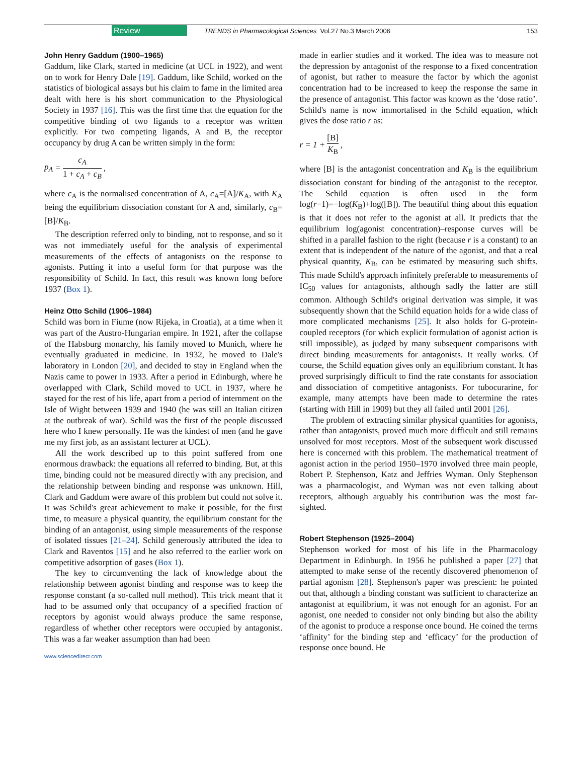Review TRENDS in Pharmacological Sciences Vol.27 No.3 March 2006 153
John Henry Gaddum (1900–1965)
Gaddum, like Clark, started in medicine (at UCL in 1922), and went on to work for Henry Dale [19]. Gaddum, like Schild, worked on the statistics of biological assays but his claim to fame in the limited area dealt with here is his short communication to the Physiological Society in 1937 [16]. This was the first time that the equation for the competitive binding of two ligands to a receptor was written explicitly. For two competing ligands, A and B, the receptor occupancy by drug A can be written simply in the form:
p<sub>A</sub> = c<sub>A</sub> 1 + c<sub>A</sub> + c<sub>B</sub>,
where c<sub>A</sub> is the normalised concentration of A, c<sub>A</sub>=[A]/K<sub>A</sub>, with K<sub>A</sub> being the equilibrium dissociation constant for A and, similarly, c<sub>B</sub>=[B]/K<sub>B</sub>.
The description referred only to binding, not to response, and so it was not immediately useful for the analysis of experimental measurements of the effects of antagonists on the response to agonists. Putting it into a useful form for that purpose was the responsibility of Schild. In fact, this result was known long before 1937 (Box 1).
Heinz Otto Schild (1906–1984)
Schild was born in Fiume (now Rijeka, in Croatia), at a time when it was part of the Austro-Hungarian empire. In 1921, after the collapse of the Habsburg monarchy, his family moved to Munich, where he eventually graduated in medicine. In 1932, he moved to Dale's laboratory in London [20], and decided to stay in England when the Nazis came to power in 1933. After a period in Edinburgh, where he overlapped with Clark, Schild moved to UCL in 1937, where he stayed for the rest of his life, apart from a period of internment on the Isle of Wight between 1939 and 1940 (he was still an Italian citizen at the outbreak of war). Schild was the first of the people discussed here who I knew personally. He was the kindest of men (and he gave me my first job, as an assistant lecturer at UCL).
All the work described up to this point suffered from one enormous drawback: the equations all referred to binding. But, at this time, binding could not be measured directly with any precision, and the relationship between binding and response was unknown. Hill, Clark and Gaddum were aware of this problem but could not solve it. It was Schild's great achievement to make it possible, for the first time, to measure a physical quantity, the equilibrium constant for the binding of an antagonist, using simple measurements of the response of isolated tissues [21–24]. Schild generously attributed the idea to Clark and Raventos [15] and he also referred to the earlier work on competitive adsorption of gases (Box 1).
The key to circumventing the lack of knowledge about the relationship between agonist binding and response was to keep the response constant (a so-called null method). This trick meant that it had to be assumed only that occupancy of a specified fraction of receptors by agonist would always produce the same response, regardless of whether other receptors were occupied by antagonist. This was a far weaker assumption than had been
made in earlier studies and it worked. The idea was to measure not the depression by antagonist of the response to a fixed concentration of agonist, but rather to measure the factor by which the agonist concentration had to be increased to keep the response the same in the presence of antagonist. This factor was known as the ‘dose ratio’. Schild's name is now immortalised in the Schild equation, which gives the dose ratio r as:
r = 1 + [B] K<sub>B</sub>,
where [B] is the antagonist concentration and K<sub>B</sub> is the equilibrium dissociation constant for binding of the antagonist to the receptor. The Schild equation is often used in the form log(r−1)=−log(K<sub>B</sub>)+log([B]). The beautiful thing about this equation is that it does not refer to the agonist at all. It predicts that the equilibrium log(agonist concentration)–response curves will be shifted in a parallel fashion to the right (because r is a constant) to an extent that is independent of the nature of the agonist, and that a real physical quantity, K<sub>B</sub>, can be estimated by measuring such shifts. This made Schild's approach infinitely preferable to measurements of IC<sub>50</sub> values for antagonists, although sadly the latter are still common. Although Schild's original derivation was simple, it was subsequently shown that the Schild equation holds for a wide class of more complicated mechanisms [25]. It also holds for G-protein-coupled receptors (for which explicit formulation of agonist action is still impossible), as judged by many subsequent comparisons with direct binding measurements for antagonists. It really works. Of course, the Schild equation gives only an equilibrium constant. It has proved surprisingly difficult to find the rate constants for association and dissociation of competitive antagonists. For tubocurarine, for example, many attempts have been made to determine the rates (starting with Hill in 1909) but they all failed until 2001 [26].
The problem of extracting similar physical quantities for agonists, rather than antagonists, proved much more difficult and still remains unsolved for most receptors. Most of the subsequent work discussed here is concerned with this problem. The mathematical treatment of agonist action in the period 1950–1970 involved three main people, Robert P. Stephenson, Katz and Jeffries Wyman. Only Stephenson was a pharmacologist, and Wyman was not even talking about receptors, although arguably his contribution was the most far-sighted.
Robert Stephenson (1925–2004)
Stephenson worked for most of his life in the Pharmacology Department in Edinburgh. In 1956 he published a paper [27] that attempted to make sense of the recently discovered phenomenon of partial agonism [28]. Stephenson's paper was prescient: he pointed out that, although a binding constant was sufficient to characterize an antagonist at equilibrium, it was not enough for an agonist. For an agonist, one needed to consider not only binding but also the ability of the agonist to produce a response once bound. He coined the terms ‘affinity’ for the binding step and ‘efficacy’ for the production of response once bound. He
www.sciencedirect.com